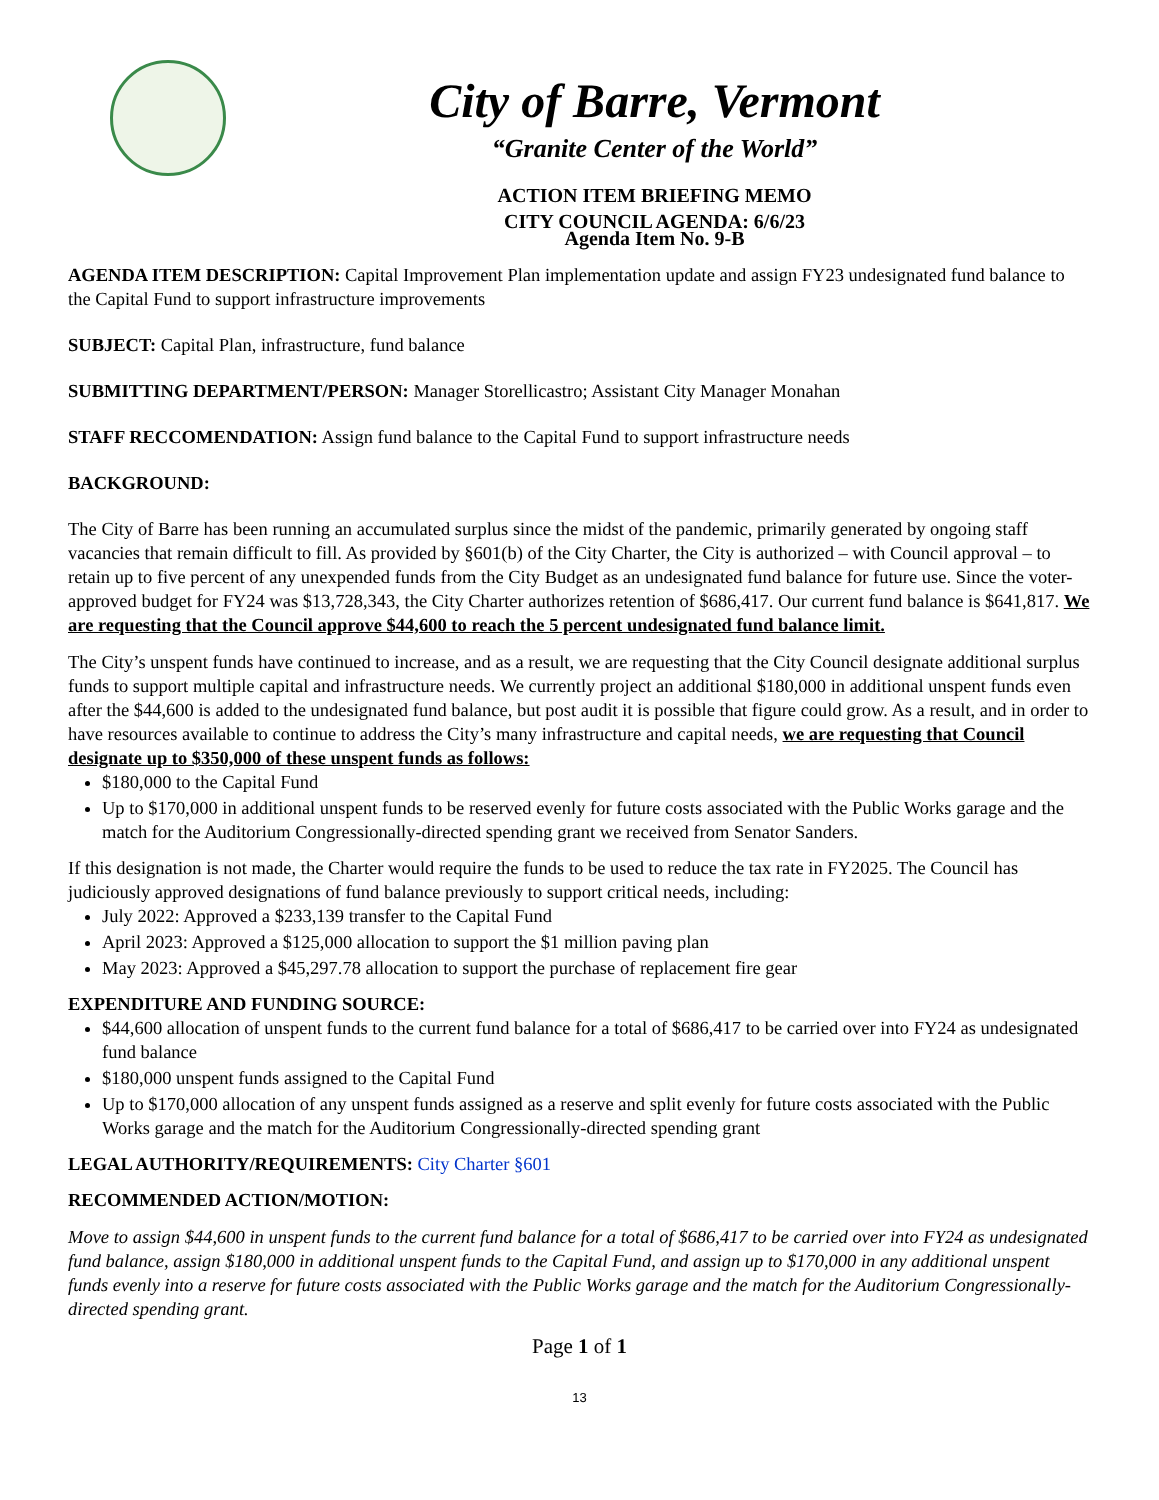City of Barre, Vermont
“Granite Center of the World”
ACTION ITEM BRIEFING MEMO
CITY COUNCIL AGENDA: 6/6/23
Agenda Item No. 9-B
AGENDA ITEM DESCRIPTION: Capital Improvement Plan implementation update and assign FY23 undesignated fund balance to the Capital Fund to support infrastructure improvements
SUBJECT: Capital Plan, infrastructure, fund balance
SUBMITTING DEPARTMENT/PERSON: Manager Storellicastro; Assistant City Manager Monahan
STAFF RECCOMENDATION: Assign fund balance to the Capital Fund to support infrastructure needs
BACKGROUND:
The City of Barre has been running an accumulated surplus since the midst of the pandemic, primarily generated by ongoing staff vacancies that remain difficult to fill. As provided by §601(b) of the City Charter, the City is authorized – with Council approval – to retain up to five percent of any unexpended funds from the City Budget as an undesignated fund balance for future use. Since the voter-approved budget for FY24 was $13,728,343, the City Charter authorizes retention of $686,417. Our current fund balance is $641,817. We are requesting that the Council approve $44,600 to reach the 5 percent undesignated fund balance limit.
The City’s unspent funds have continued to increase, and as a result, we are requesting that the City Council designate additional surplus funds to support multiple capital and infrastructure needs. We currently project an additional $180,000 in additional unspent funds even after the $44,600 is added to the undesignated fund balance, but post audit it is possible that figure could grow. As a result, and in order to have resources available to continue to address the City’s many infrastructure and capital needs, we are requesting that Council designate up to $350,000 of these unspent funds as follows:
$180,000 to the Capital Fund
Up to $170,000 in additional unspent funds to be reserved evenly for future costs associated with the Public Works garage and the match for the Auditorium Congressionally-directed spending grant we received from Senator Sanders.
If this designation is not made, the Charter would require the funds to be used to reduce the tax rate in FY2025. The Council has judiciously approved designations of fund balance previously to support critical needs, including:
July 2022: Approved a $233,139 transfer to the Capital Fund
April 2023: Approved a $125,000 allocation to support the $1 million paving plan
May 2023: Approved a $45,297.78 allocation to support the purchase of replacement fire gear
EXPENDITURE AND FUNDING SOURCE:
$44,600 allocation of unspent funds to the current fund balance for a total of $686,417 to be carried over into FY24 as undesignated fund balance
$180,000 unspent funds assigned to the Capital Fund
Up to $170,000 allocation of any unspent funds assigned as a reserve and split evenly for future costs associated with the Public Works garage and the match for the Auditorium Congressionally-directed spending grant
LEGAL AUTHORITY/REQUIREMENTS: City Charter §601
RECOMMENDED ACTION/MOTION:
Move to assign $44,600 in unspent funds to the current fund balance for a total of $686,417 to be carried over into FY24 as undesignated fund balance, assign $180,000 in additional unspent funds to the Capital Fund, and assign up to $170,000 in any additional unspent funds evenly into a reserve for future costs associated with the Public Works garage and the match for the Auditorium Congressionally-directed spending grant.
Page 1 of 1
13